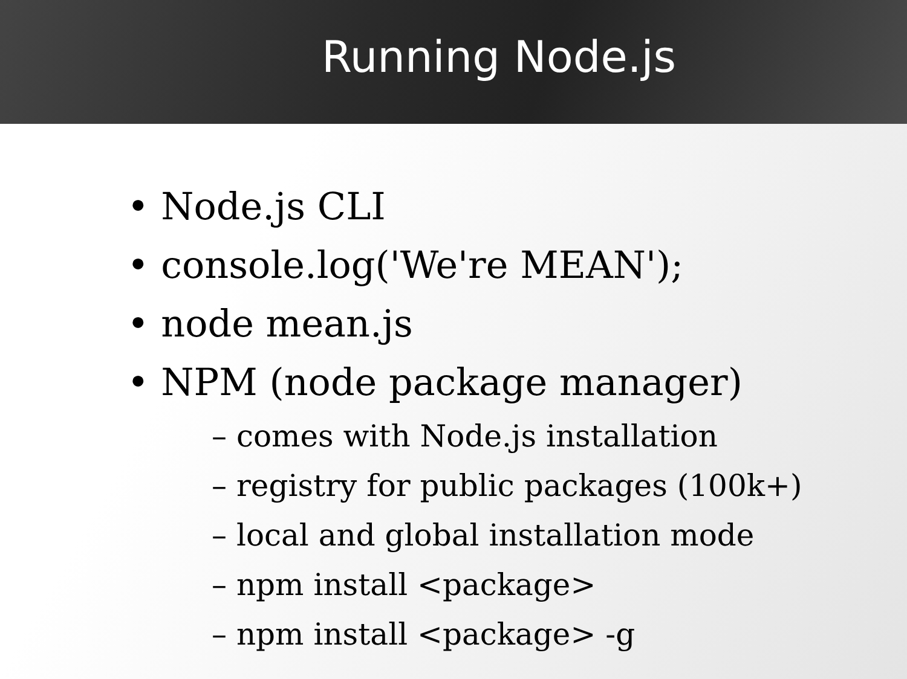Running Node.js
• Node.js CLI
• console.log('We're MEAN');
• node mean.js
• NPM (node package manager)
– comes with Node.js installation
– registry for public packages (100k+)
– local and global installation mode
– npm install <package>
– npm install <package> -g